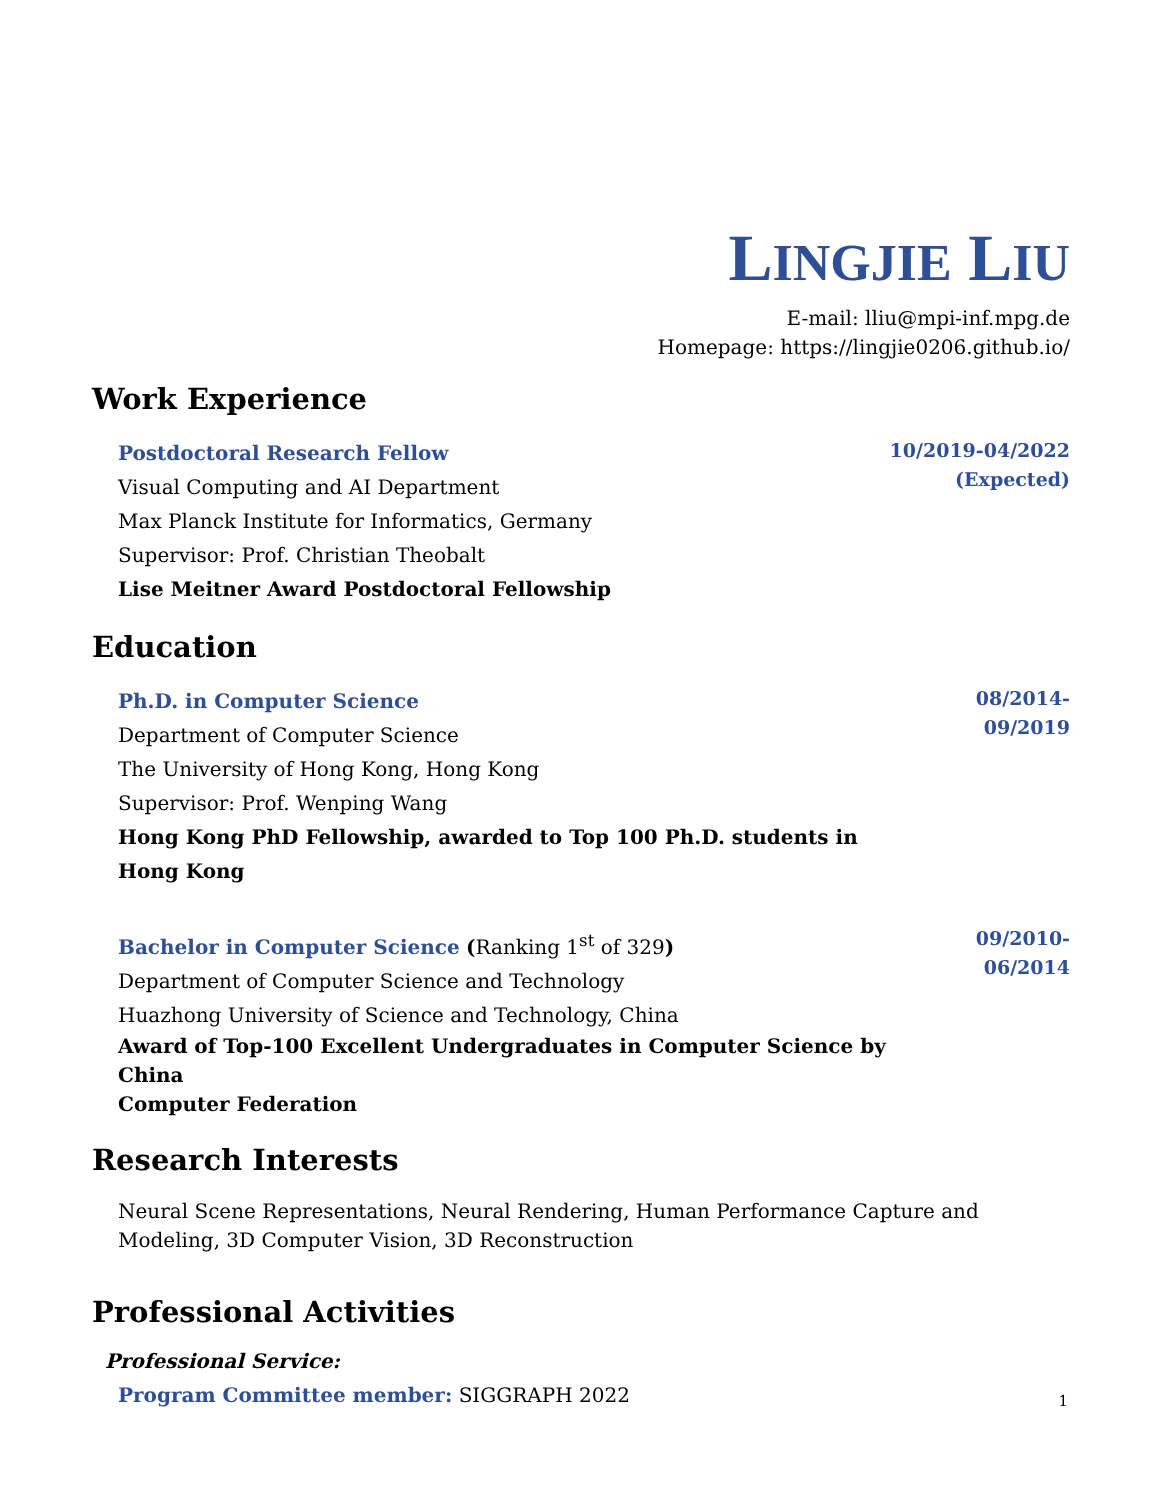LINGJIE LIU
E-mail: lliu@mpi-inf.mpg.de
Homepage: https://lingjie0206.github.io/
Work Experience
Postdoctoral Research Fellow
Visual Computing and AI Department
Max Planck Institute for Informatics, Germany
Supervisor: Prof. Christian Theobalt
Lise Meitner Award Postdoctoral Fellowship
10/2019-04/2022
(Expected)
Education
Ph.D. in Computer Science
Department of Computer Science
The University of Hong Kong, Hong Kong
Supervisor: Prof. Wenping Wang
Hong Kong PhD Fellowship, awarded to Top 100 Ph.D. students in Hong Kong
08/2014-09/2019
Bachelor in Computer Science (Ranking 1<sup>st</sup> of 329)
Department of Computer Science and Technology
Huazhong University of Science and Technology, China
Award of Top-100 Excellent Undergraduates in Computer Science by China
Computer Federation
09/2010-06/2014
Research Interests
Neural Scene Representations, Neural Rendering, Human Performance Capture and Modeling, 3D Computer Vision, 3D Reconstruction
Professional Activities
Professional Service:
Program Committee member: SIGGRAPH 2022
1